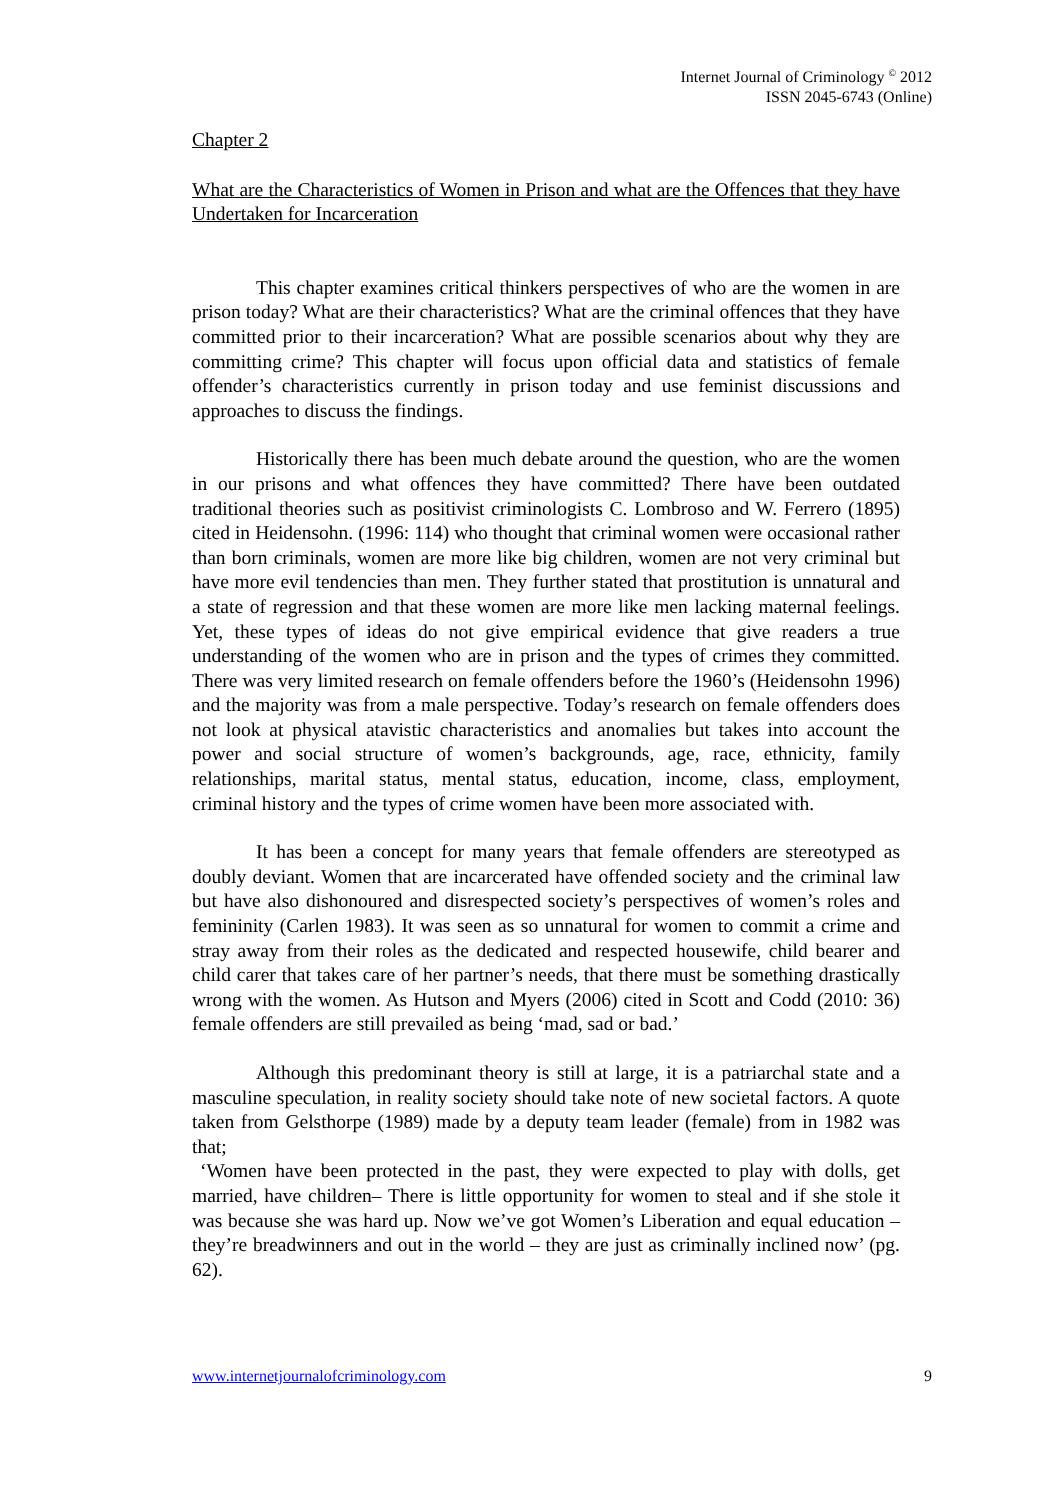Internet Journal of Criminology <sup>©</sup> 2012
ISSN 2045-6743 (Online)
Chapter 2
What are the Characteristics of Women in Prison and what are the Offences that they have Undertaken for Incarceration
This chapter examines critical thinkers perspectives of who are the women in are prison today? What are their characteristics? What are the criminal offences that they have committed prior to their incarceration? What are possible scenarios about why they are committing crime? This chapter will focus upon official data and statistics of female offender’s characteristics currently in prison today and use feminist discussions and approaches to discuss the findings.
Historically there has been much debate around the question, who are the women in our prisons and what offences they have committed? There have been outdated traditional theories such as positivist criminologists C. Lombroso and W. Ferrero (1895) cited in Heidensohn. (1996: 114) who thought that criminal women were occasional rather than born criminals, women are more like big children, women are not very criminal but have more evil tendencies than men. They further stated that prostitution is unnatural and a state of regression and that these women are more like men lacking maternal feelings. Yet, these types of ideas do not give empirical evidence that give readers a true understanding of the women who are in prison and the types of crimes they committed. There was very limited research on female offenders before the 1960’s (Heidensohn 1996) and the majority was from a male perspective. Today’s research on female offenders does not look at physical atavistic characteristics and anomalies but takes into account the power and social structure of women’s backgrounds, age, race, ethnicity, family relationships, marital status, mental status, education, income, class, employment, criminal history and the types of crime women have been more associated with.
It has been a concept for many years that female offenders are stereotyped as doubly deviant. Women that are incarcerated have offended society and the criminal law but have also dishonoured and disrespected society’s perspectives of women’s roles and femininity (Carlen 1983). It was seen as so unnatural for women to commit a crime and stray away from their roles as the dedicated and respected housewife, child bearer and child carer that takes care of her partner’s needs, that there must be something drastically wrong with the women. As Hutson and Myers (2006) cited in Scott and Codd (2010: 36) female offenders are still prevailed as being ‘mad, sad or bad.’
Although this predominant theory is still at large, it is a patriarchal state and a masculine speculation, in reality society should take note of new societal factors. A quote taken from Gelsthorpe (1989) made by a deputy team leader (female) from in 1982 was that;
‘Women have been protected in the past, they were expected to play with dolls, get married, have children– There is little opportunity for women to steal and if she stole it was because she was hard up. Now we’ve got Women’s Liberation and equal education – they’re breadwinners and out in the world – they are just as criminally inclined now’ (pg. 62).
www.internetjournalofcriminology.com 9